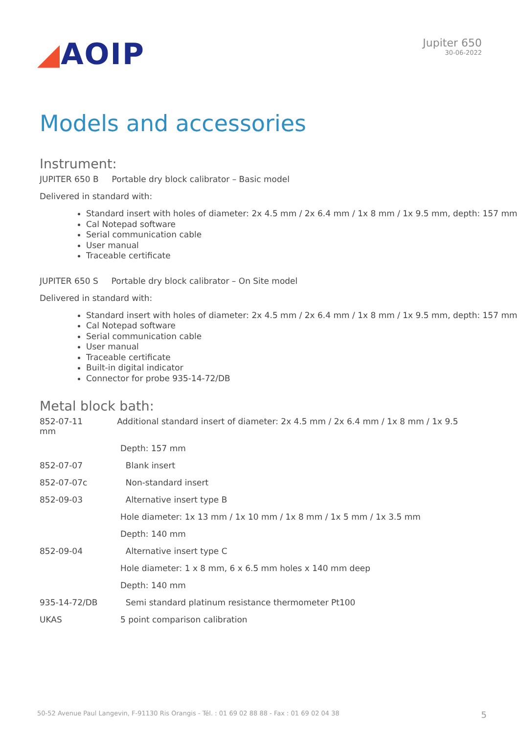◢AOIP
Jupiter 650
30-06-2022
Models and accessories
Instrument:
JUPITER 650 B Portable dry block calibrator – Basic model
Delivered in standard with:
Standard insert with holes of diameter: 2x 4.5 mm / 2x 6.4 mm / 1x 8 mm / 1x 9.5 mm, depth: 157 mm
Cal Notepad software
Serial communication cable
User manual
Traceable certificate
JUPITER 650 S Portable dry block calibrator – On Site model
Delivered in standard with:
Standard insert with holes of diameter: 2x 4.5 mm / 2x 6.4 mm / 1x 8 mm / 1x 9.5 mm, depth: 157 mm
Cal Notepad software
Serial communication cable
User manual
Traceable certificate
Built-in digital indicator
Connector for probe 935-14-72/DB
Metal block bath:
852-07-11 Additional standard insert of diameter: 2x 4.5 mm / 2x 6.4 mm / 1x 8 mm / 1x 9.5 mm
Depth: 157 mm
852-07-07 Blank insert
852-07-07c Non-standard insert
852-09-03 Alternative insert type B
Hole diameter: 1x 13 mm / 1x 10 mm / 1x 8 mm / 1x 5 mm / 1x 3.5 mm
Depth: 140 mm
852-09-04 Alternative insert type C
Hole diameter: 1 x 8 mm, 6 x 6.5 mm holes x 140 mm deep
Depth: 140 mm
935-14-72/DB Semi standard platinum resistance thermometer Pt100
UKAS 5 point comparison calibration
50-52 Avenue Paul Langevin, F-91130 Ris Orangis - Tél. : 01 69 02 88 88 - Fax : 01 69 02 04 38 5